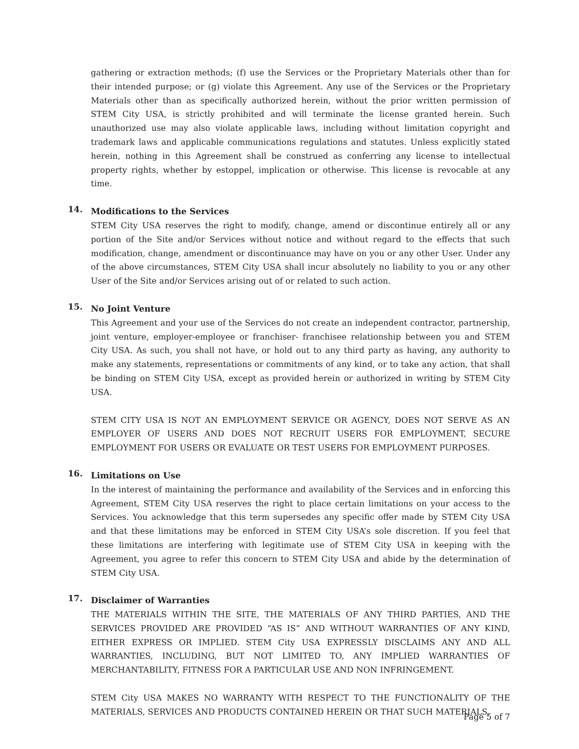gathering or extraction methods; (f) use the Services or the Proprietary Materials other than for their intended purpose; or (g) violate this Agreement. Any use of the Services or the Proprietary Materials other than as specifically authorized herein, without the prior written permission of STEM City USA, is strictly prohibited and will terminate the license granted herein. Such unauthorized use may also violate applicable laws, including without limitation copyright and trademark laws and applicable communications regulations and statutes. Unless explicitly stated herein, nothing in this Agreement shall be construed as conferring any license to intellectual property rights, whether by estoppel, implication or otherwise. This license is revocable at any time.
14. Modifications to the Services
STEM City USA reserves the right to modify, change, amend or discontinue entirely all or any portion of the Site and/or Services without notice and without regard to the effects that such modification, change, amendment or discontinuance may have on you or any other User. Under any of the above circumstances, STEM City USA shall incur absolutely no liability to you or any other User of the Site and/or Services arising out of or related to such action.
15. No Joint Venture
This Agreement and your use of the Services do not create an independent contractor, partnership, joint venture, employer-employee or franchiser- franchisee relationship between you and STEM City USA. As such, you shall not have, or hold out to any third party as having, any authority to make any statements, representations or commitments of any kind, or to take any action, that shall be binding on STEM City USA, except as provided herein or authorized in writing by STEM City USA.
STEM CITY USA IS NOT AN EMPLOYMENT SERVICE OR AGENCY, DOES NOT SERVE AS AN EMPLOYER OF USERS AND DOES NOT RECRUIT USERS FOR EMPLOYMENT, SECURE EMPLOYMENT FOR USERS OR EVALUATE OR TEST USERS FOR EMPLOYMENT PURPOSES.
16. Limitations on Use
In the interest of maintaining the performance and availability of the Services and in enforcing this Agreement, STEM City USA reserves the right to place certain limitations on your access to the Services. You acknowledge that this term supersedes any specific offer made by STEM City USA and that these limitations may be enforced in STEM City USA’s sole discretion. If you feel that these limitations are interfering with legitimate use of STEM City USA in keeping with the Agreement, you agree to refer this concern to STEM City USA and abide by the determination of STEM City USA.
17. Disclaimer of Warranties
THE MATERIALS WITHIN THE SITE, THE MATERIALS OF ANY THIRD PARTIES, AND THE SERVICES PROVIDED ARE PROVIDED “AS IS” AND WITHOUT WARRANTIES OF ANY KIND, EITHER EXPRESS OR IMPLIED. STEM City USA EXPRESSLY DISCLAIMS ANY AND ALL WARRANTIES, INCLUDING, BUT NOT LIMITED TO, ANY IMPLIED WARRANTIES OF MERCHANTABILITY, FITNESS FOR A PARTICULAR USE AND NON INFRINGEMENT.
STEM City USA MAKES NO WARRANTY WITH RESPECT TO THE FUNCTIONALITY OF THE MATERIALS, SERVICES AND PRODUCTS CONTAINED HEREIN OR THAT SUCH MATERIALS,
Page 5 of 7